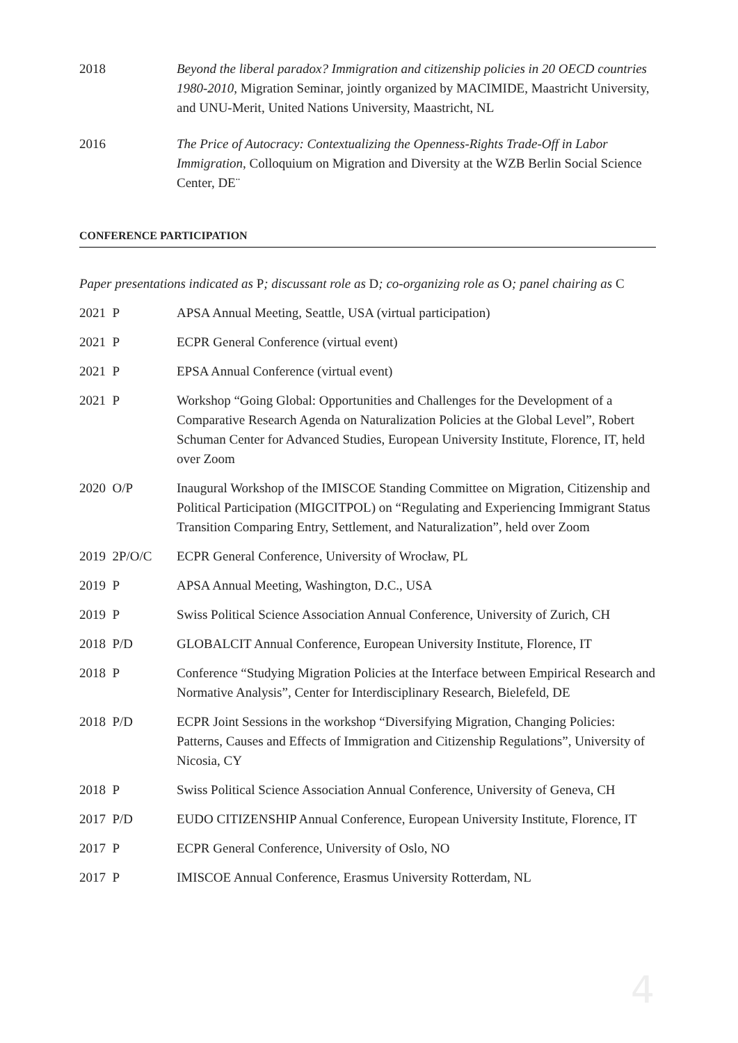2018 Beyond the liberal paradox? Immigration and citizenship policies in 20 OECD countries 1980-2010, Migration Seminar, jointly organized by MACIMIDE, Maastricht University, and UNU-Merit, United Nations University, Maastricht, NL
2016 The Price of Autocracy: Contextualizing the Openness-Rights Trade-Off in Labor Immigration, Colloquium on Migration and Diversity at the WZB Berlin Social Science Center, DE¨
CONFERENCE PARTICIPATION
Paper presentations indicated as P; discussant role as D; co-organizing role as O; panel chairing as C
2021 P APSA Annual Meeting, Seattle, USA (virtual participation)
2021 P ECPR General Conference (virtual event)
2021 P EPSA Annual Conference (virtual event)
2021 P Workshop “Going Global: Opportunities and Challenges for the Development of a Comparative Research Agenda on Naturalization Policies at the Global Level”, Robert Schuman Center for Advanced Studies, European University Institute, Florence, IT, held over Zoom
2020 O/P Inaugural Workshop of the IMISCOE Standing Committee on Migration, Citizenship and Political Participation (MIGCITPOL) on “Regulating and Experiencing Immigrant Status Transition Comparing Entry, Settlement, and Naturalization”, held over Zoom
2019 2P/O/C ECPR General Conference, University of Wrocław, PL
2019 P APSA Annual Meeting, Washington, D.C., USA
2019 P Swiss Political Science Association Annual Conference, University of Zurich, CH
2018 P/D GLOBALCIT Annual Conference, European University Institute, Florence, IT
2018 P Conference “Studying Migration Policies at the Interface between Empirical Research and Normative Analysis”, Center for Interdisciplinary Research, Bielefeld, DE
2018 P/D ECPR Joint Sessions in the workshop “Diversifying Migration, Changing Policies: Patterns, Causes and Effects of Immigration and Citizenship Regulations”, University of Nicosia, CY
2018 P Swiss Political Science Association Annual Conference, University of Geneva, CH
2017 P/D EUDO CITIZENSHIP Annual Conference, European University Institute, Florence, IT
2017 P ECPR General Conference, University of Oslo, NO
2017 P IMISCOE Annual Conference, Erasmus University Rotterdam, NL
4